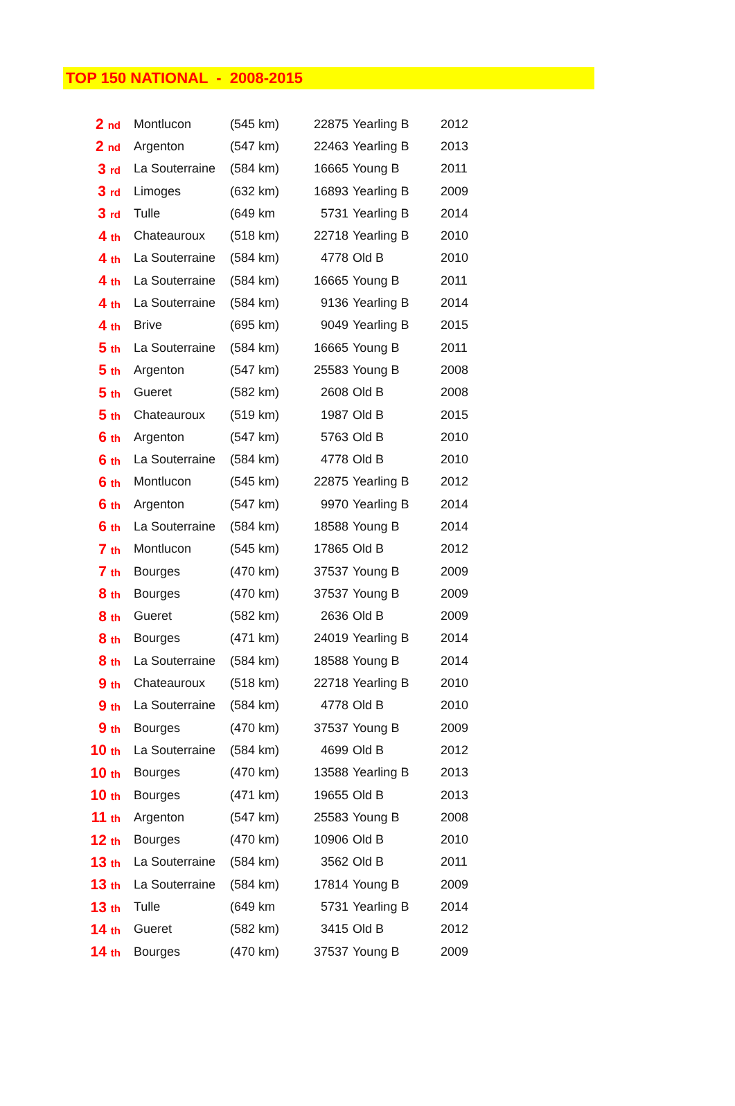TOP 150 NATIONAL - 2008-2015
| 2<sub>nd</sub> | Montlucon | (545 km) | 22875 | Yearling B | 2012 |
| 2<sub>nd</sub> | Argenton | (547 km) | 22463 | Yearling B | 2013 |
| 3<sub>rd</sub> | La Souterraine | (584 km) | 16665 | Young B | 2011 |
| 3<sub>rd</sub> | Limoges | (632 km) | 16893 | Yearling B | 2009 |
| 3<sub>rd</sub> | Tulle | (649 km | 5731 | Yearling B | 2014 |
| 4<sub>th</sub> | Chateauroux | (518 km) | 22718 | Yearling B | 2010 |
| 4<sub>th</sub> | La Souterraine | (584 km) | 4778 | Old B | 2010 |
| 4<sub>th</sub> | La Souterraine | (584 km) | 16665 | Young B | 2011 |
| 4<sub>th</sub> | La Souterraine | (584 km) | 9136 | Yearling B | 2014 |
| 4<sub>th</sub> | Brive | (695 km) | 9049 | Yearling B | 2015 |
| 5<sub>th</sub> | La Souterraine | (584 km) | 16665 | Young B | 2011 |
| 5<sub>th</sub> | Argenton | (547 km) | 25583 | Young B | 2008 |
| 5<sub>th</sub> | Gueret | (582 km) | 2608 | Old B | 2008 |
| 5<sub>th</sub> | Chateauroux | (519 km) | 1987 | Old B | 2015 |
| 6<sub>th</sub> | Argenton | (547 km) | 5763 | Old B | 2010 |
| 6<sub>th</sub> | La Souterraine | (584 km) | 4778 | Old B | 2010 |
| 6<sub>th</sub> | Montlucon | (545 km) | 22875 | Yearling B | 2012 |
| 6<sub>th</sub> | Argenton | (547 km) | 9970 | Yearling B | 2014 |
| 6<sub>th</sub> | La Souterraine | (584 km) | 18588 | Young B | 2014 |
| 7<sub>th</sub> | Montlucon | (545 km) | 17865 | Old B | 2012 |
| 7<sub>th</sub> | Bourges | (470 km) | 37537 | Young B | 2009 |
| 8<sub>th</sub> | Bourges | (470 km) | 37537 | Young B | 2009 |
| 8<sub>th</sub> | Gueret | (582 km) | 2636 | Old B | 2009 |
| 8<sub>th</sub> | Bourges | (471 km) | 24019 | Yearling B | 2014 |
| 8<sub>th</sub> | La Souterraine | (584 km) | 18588 | Young B | 2014 |
| 9<sub>th</sub> | Chateauroux | (518 km) | 22718 | Yearling B | 2010 |
| 9<sub>th</sub> | La Souterraine | (584 km) | 4778 | Old B | 2010 |
| 9<sub>th</sub> | Bourges | (470 km) | 37537 | Young B | 2009 |
| 10<sub>th</sub> | La Souterraine | (584 km) | 4699 | Old B | 2012 |
| 10<sub>th</sub> | Bourges | (470 km) | 13588 | Yearling B | 2013 |
| 10<sub>th</sub> | Bourges | (471 km) | 19655 | Old B | 2013 |
| 11<sub>th</sub> | Argenton | (547 km) | 25583 | Young B | 2008 |
| 12<sub>th</sub> | Bourges | (470 km) | 10906 | Old B | 2010 |
| 13<sub>th</sub> | La Souterraine | (584 km) | 3562 | Old B | 2011 |
| 13<sub>th</sub> | La Souterraine | (584 km) | 17814 | Young B | 2009 |
| 13<sub>th</sub> | Tulle | (649 km | 5731 | Yearling B | 2014 |
| 14<sub>th</sub> | Gueret | (582 km) | 3415 | Old B | 2012 |
| 14<sub>th</sub> | Bourges | (470 km) | 37537 | Young B | 2009 |